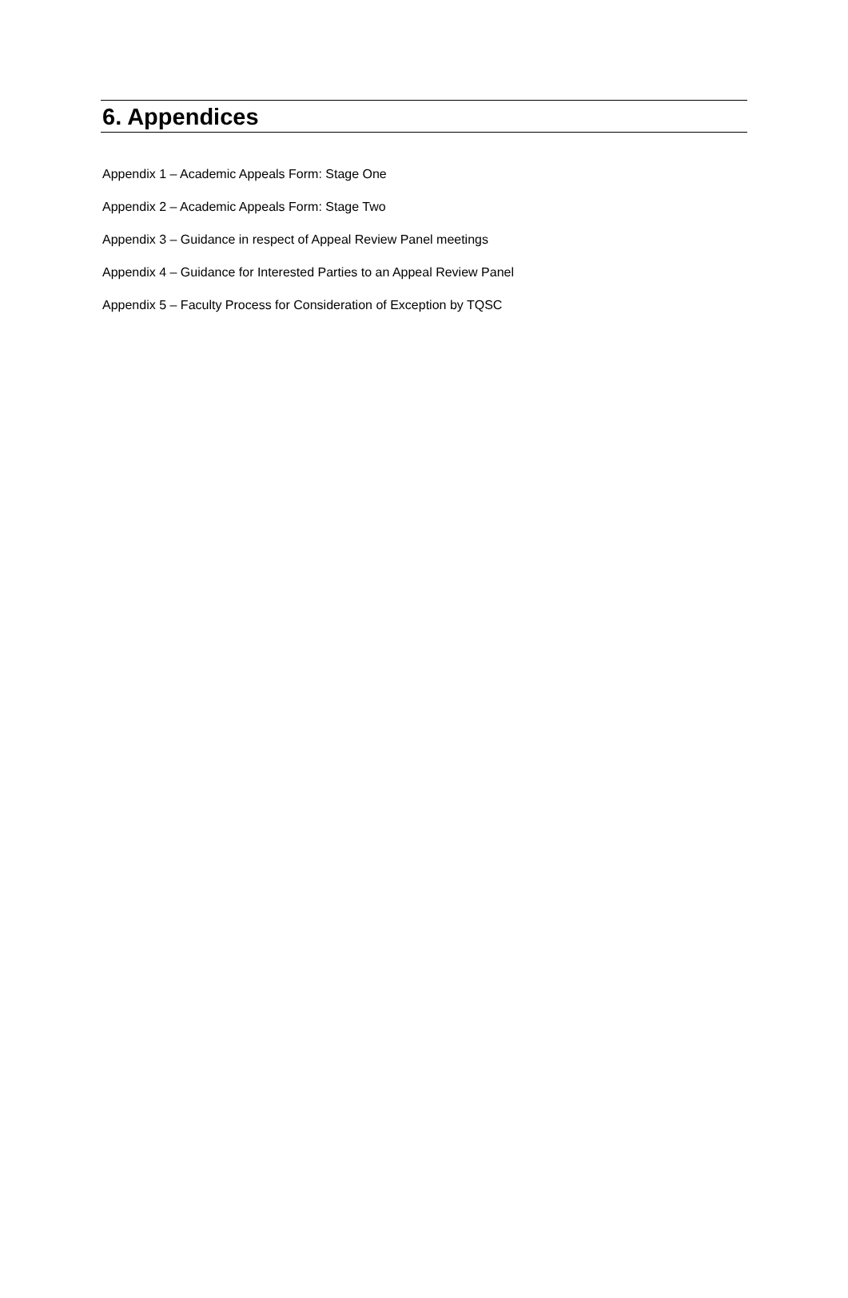6. Appendices
Appendix 1 – Academic Appeals Form: Stage One
Appendix 2 – Academic Appeals Form: Stage Two
Appendix 3 – Guidance in respect of Appeal Review Panel meetings
Appendix 4 – Guidance for Interested Parties to an Appeal Review Panel
Appendix 5 – Faculty Process for Consideration of Exception by TQSC